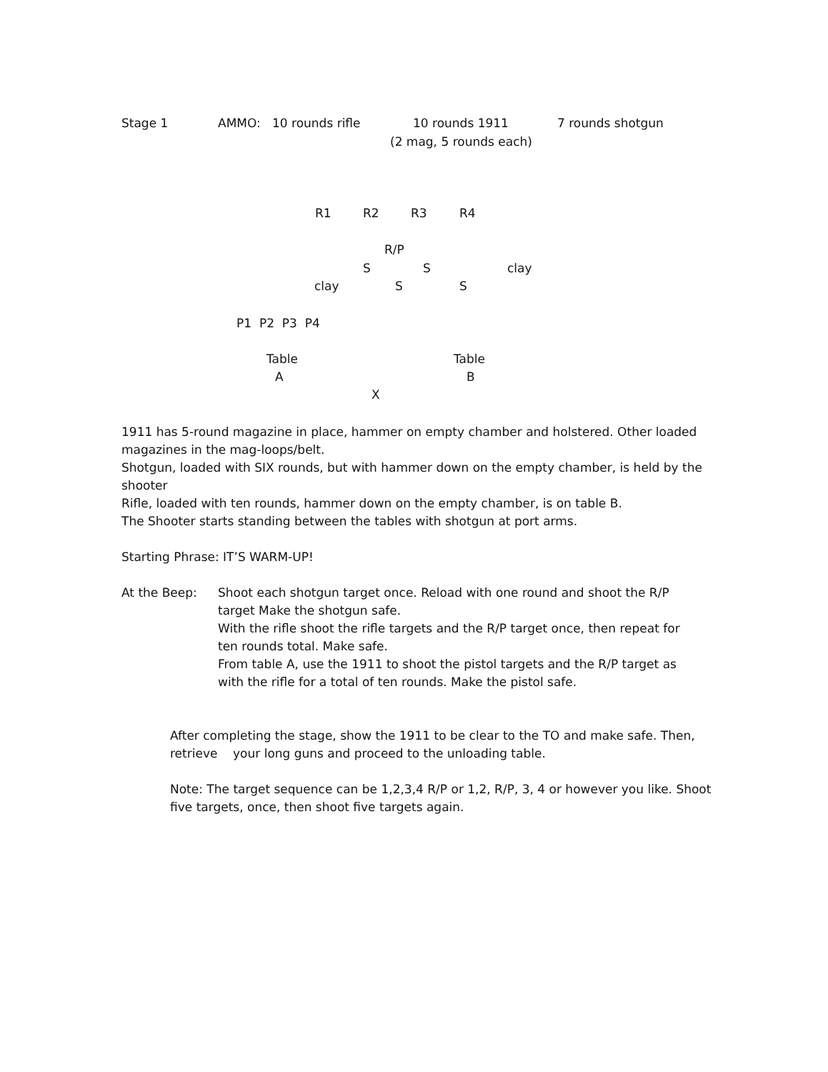Stage 1
AMMO: 10 rounds rifle
10 rounds 1911
7 rounds shotgun
(2 mag, 5 rounds each)
R1
R2
R3
R4
R/P
S
S
clay
clay
S
S
P1 P2 P3 P4
Table
Table
A
B
X
1911 has 5-round magazine in place, hammer on empty chamber and holstered. Other loaded magazines in the mag-loops/belt.
Shotgun, loaded with SIX rounds, but with hammer down on the empty chamber, is held by the shooter
Rifle, loaded with ten rounds, hammer down on the empty chamber, is on table B.
The Shooter starts standing between the tables with shotgun at port arms.
Starting Phrase: IT’S WARM-UP!
At the Beep: Shoot each shotgun target once. Reload with one round and shoot the R/P target Make the shotgun safe.
With the rifle shoot the rifle targets and the R/P target once, then repeat for ten rounds total. Make safe.
From table A, use the 1911 to shoot the pistol targets and the R/P target as with the rifle for a total of ten rounds. Make the pistol safe.
After completing the stage, show the 1911 to be clear to the TO and make safe. Then, retrieve your long guns and proceed to the unloading table.
Note: The target sequence can be 1,2,3,4 R/P or 1,2, R/P, 3, 4 or however you like. Shoot five targets, once, then shoot five targets again.